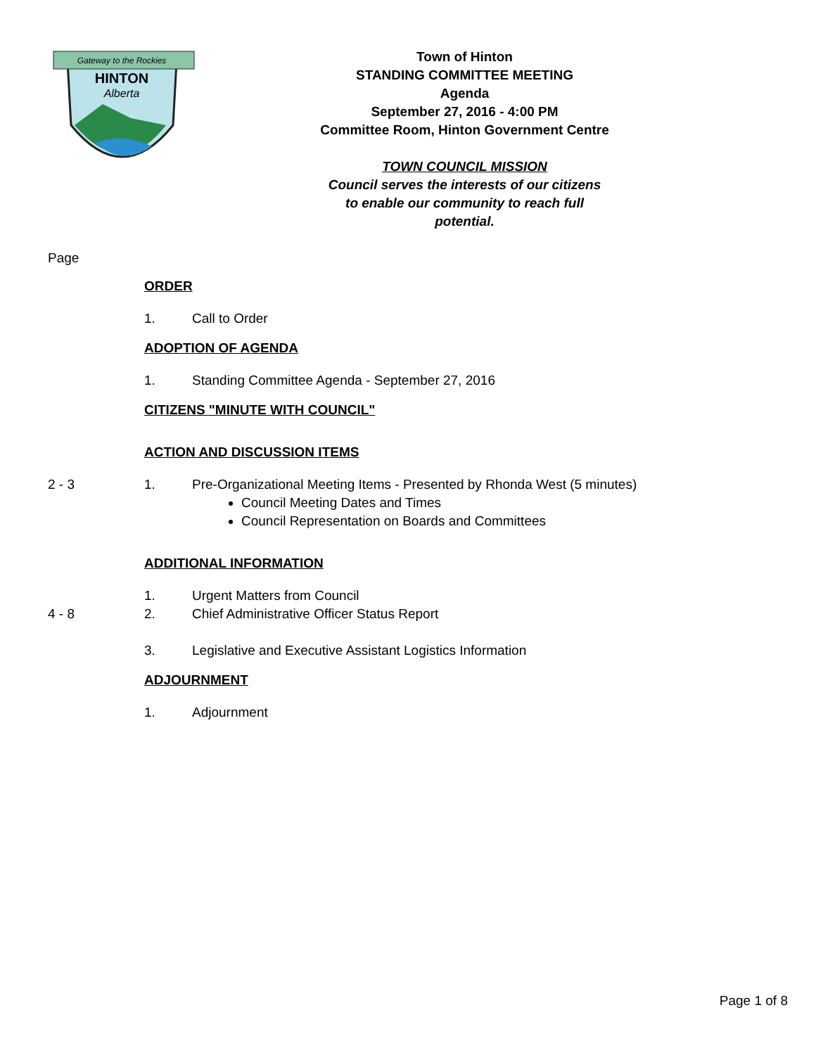Gateway to the Rockies
HINTON
Alberta
Town of Hinton
STANDING COMMITTEE MEETING
Agenda
September 27, 2016 - 4:00 PM
Committee Room, Hinton Government Centre
TOWN COUNCIL MISSION
Council serves the interests of our citizens
to enable our community to reach full
potential.
Page
ORDER
1. Call to Order
ADOPTION OF AGENDA
1. Standing Committee Agenda - September 27, 2016
CITIZENS "MINUTE WITH COUNCIL"
ACTION AND DISCUSSION ITEMS
2 - 3 1. Pre-Organizational Meeting Items - Presented by Rhonda West (5 minutes)
Council Meeting Dates and Times
Council Representation on Boards and Committees
ADDITIONAL INFORMATION
1. Urgent Matters from Council
4 - 8 2. Chief Administrative Officer Status Report
3. Legislative and Executive Assistant Logistics Information
ADJOURNMENT
1. Adjournment
Page 1 of 8